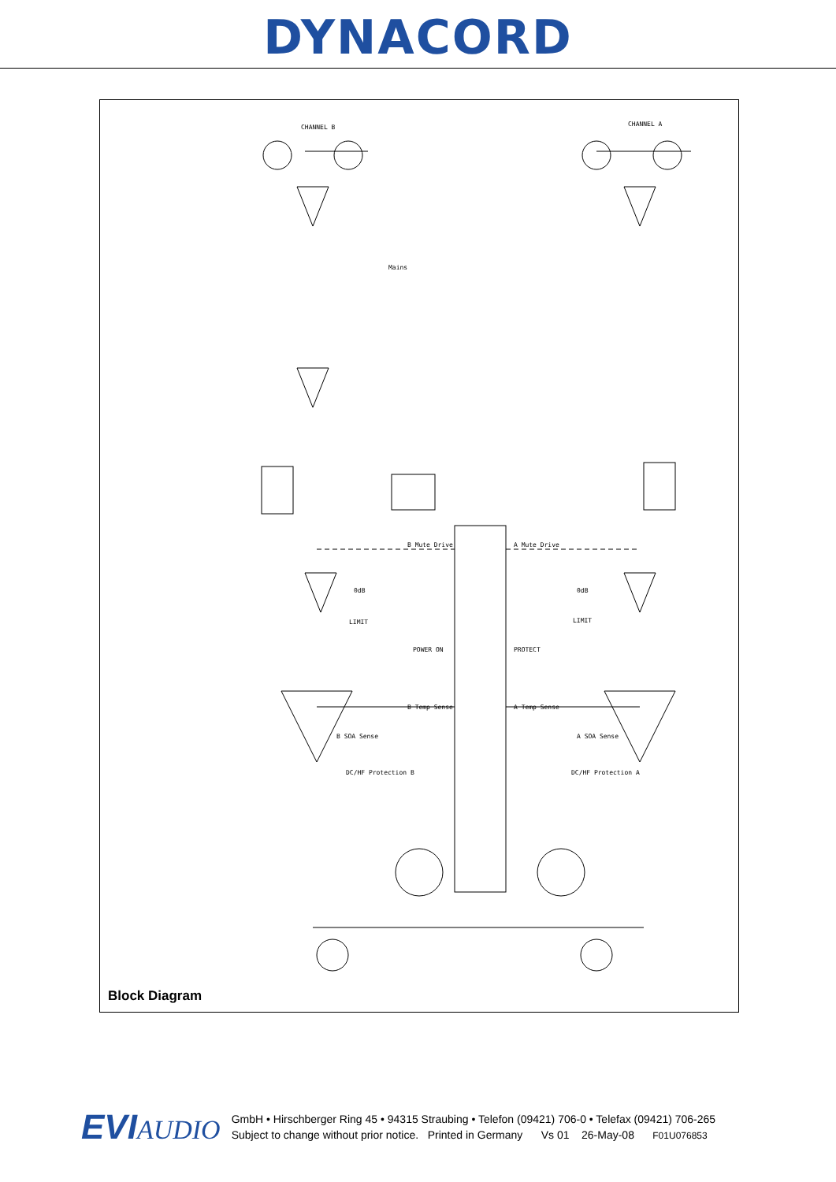DYNACORD
B Mute Drive
A Mute Drive
B Temp Sense
A Temp Sense
B SOA Sense
A SOA Sense
CHANNEL B
CHANNEL A
Mains
POWER ON
PROTECT
DC/HF Protection B
DC/HF Protection A
0dB
0dB
LIMIT
LIMIT
Block Diagram
EVIAUDIO
GmbH • Hirschberger Ring 45 • 94315 Straubing • Telefon (09421) 706-0 • Telefax (09421) 706-265
Subject to change without prior notice. Printed in Germany Vs 01 26-May-08 F01U076853